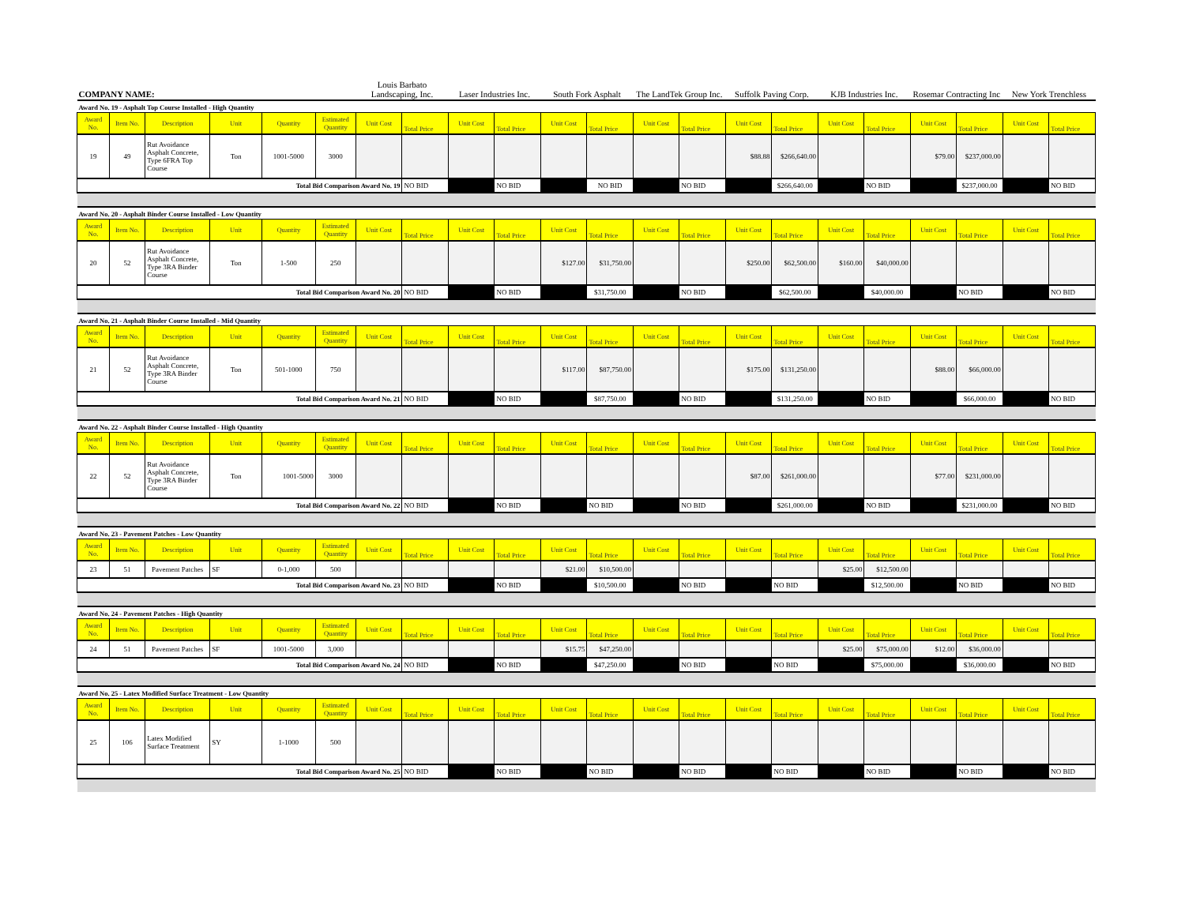| COMPANY NAME: | | | | | | Louis Barbato Landscaping, Inc. | | Laser Industries Inc. | | South Fork Asphalt | | The LandTek Group Inc. | | Suffolk Paving Corp. | | KJB Industries Inc. | | Rosemar Contracting Inc | | New York Trenchless | |
| Award No. 19 - Asphalt Top Course Installed - High Quantity | | | | | | | | | | | | | | | | | | | | | |
| Award No. | Item No. | Description | Unit | Quantity | Estimated Quantity | Unit Cost | Total Price | Unit Cost | Total Price | Unit Cost | Total Price | Unit Cost | Total Price | Unit Cost | Total Price | Unit Cost | Total Price | Unit Cost | Total Price | Unit Cost | Total Price |
| 19 | 49 | Rut Avoidance Asphalt Concrete, Type 6FRA Top Course | Ton | 1001-5000 | 3000 | | | | | | | | | $88.88 | $266,640.00 | | | $79.00 | $237,000.00 | | |
| Total Bid Comparison Award No. 19 | | | | | | | NO BID | | NO BID | | NO BID | | NO BID | | $266,640.00 | | NO BID | | $237,000.00 | | NO BID |
| Award No. 20 - Asphalt Binder Course Installed - Low Quantity | | | | | | | | | | | | | | | | | | | | | |
| Award No. | Item No. | Description | Unit | Quantity | Estimated Quantity | Unit Cost | Total Price | Unit Cost | Total Price | Unit Cost | Total Price | Unit Cost | Total Price | Unit Cost | Total Price | Unit Cost | Total Price | Unit Cost | Total Price | Unit Cost | Total Price |
| 20 | 52 | Rut Avoidance Asphalt Concrete, Type 3RA Binder Course | Ton | 1-500 | 250 | | | | | $127.00 | $31,750.00 | | | $250.00 | $62,500.00 | $160.00 | $40,000.00 | | | | |
| Total Bid Comparison Award No. 20 | | | | | | | NO BID | | NO BID | | $31,750.00 | | NO BID | | $62,500.00 | | $40,000.00 | | NO BID | | NO BID |
| Award No. 21 - Asphalt Binder Course Installed - Mid Quantity | | | | | | | | | | | | | | | | | | | | | |
| Award No. | Item No. | Description | Unit | Quantity | Estimated Quantity | Unit Cost | Total Price | Unit Cost | Total Price | Unit Cost | Total Price | Unit Cost | Total Price | Unit Cost | Total Price | Unit Cost | Total Price | Unit Cost | Total Price | Unit Cost | Total Price |
| 21 | 52 | Rut Avoidance Asphalt Concrete, Type 3RA Binder Course | Ton | 501-1000 | 750 | | | | | $117.00 | $87,750.00 | | | $175.00 | $131,250.00 | | | $88.00 | $66,000.00 | | |
| Total Bid Comparison Award No. 21 | | | | | | | NO BID | | NO BID | | $87,750.00 | | NO BID | | $131,250.00 | | NO BID | | $66,000.00 | | NO BID |
| Award No. 22 - Asphalt Binder Course Installed - High Quantity | | | | | | | | | | | | | | | | | | | | | |
| Award No. | Item No. | Description | Unit | Quantity | Estimated Quantity | Unit Cost | Total Price | Unit Cost | Total Price | Unit Cost | Total Price | Unit Cost | Total Price | Unit Cost | Total Price | Unit Cost | Total Price | Unit Cost | Total Price | Unit Cost | Total Price |
| 22 | 52 | Rut Avoidance Asphalt Concrete, Type 3RA Binder Course | Ton | 1001-5000 | 3000 | | | | | | | | | $87.00 | $261,000.00 | | | $77.00 | $231,000.00 | | |
| Total Bid Comparison Award No. 22 | | | | | | | NO BID | | NO BID | | NO BID | | NO BID | | $261,000.00 | | NO BID | | $231,000.00 | | NO BID |
| Award No. 23 - Pavement Patches - Low Quantity | | | | | | | | | | | | | | | | | | | | | |
| Award No. | Item No. | Description | Unit | Quantity | Estimated Quantity | Unit Cost | Total Price | Unit Cost | Total Price | Unit Cost | Total Price | Unit Cost | Total Price | Unit Cost | Total Price | Unit Cost | Total Price | Unit Cost | Total Price | Unit Cost | Total Price |
| 23 | 51 | Pavement Patches | SF | 0-1,000 | 500 | | | | | $21.00 | $10,500.00 | | | | | $25.00 | $12,500.00 | | | | |
| Total Bid Comparison Award No. 23 | | | | | | | NO BID | | NO BID | | $10,500.00 | | NO BID | | NO BID | | $12,500.00 | | NO BID | | NO BID |
| Award No. 24 - Pavement Patches - High Quantity | | | | | | | | | | | | | | | | | | | | | |
| Award No. | Item No. | Description | Unit | Quantity | Estimated Quantity | Unit Cost | Total Price | Unit Cost | Total Price | Unit Cost | Total Price | Unit Cost | Total Price | Unit Cost | Total Price | Unit Cost | Total Price | Unit Cost | Total Price | Unit Cost | Total Price |
| 24 | 51 | Pavement Patches | SF | 1001-5000 | 3,000 | | | | | $15.75 | $47,250.00 | | | | | $25.00 | $75,000.00 | $12.00 | $36,000.00 | | |
| Total Bid Comparison Award No. 24 | | | | | | | NO BID | | NO BID | | $47,250.00 | | NO BID | | NO BID | | $75,000.00 | | $36,000.00 | | NO BID |
| Award No. 25 - Latex Modified Surface Treatment - Low Quantity | | | | | | | | | | | | | | | | | | | | | |
| Award No. | Item No. | Description | Unit | Quantity | Estimated Quantity | Unit Cost | Total Price | Unit Cost | Total Price | Unit Cost | Total Price | Unit Cost | Total Price | Unit Cost | Total Price | Unit Cost | Total Price | Unit Cost | Total Price | Unit Cost | Total Price |
| 25 | 106 | Latex Modified Surface Treatment | SY | 1-1000 | 500 | | | | | | | | | | | | | | | | |
| Total Bid Comparison Award No. 25 | | | | | | | NO BID | | NO BID | | NO BID | | NO BID | | NO BID | | NO BID | | NO BID | | NO BID |